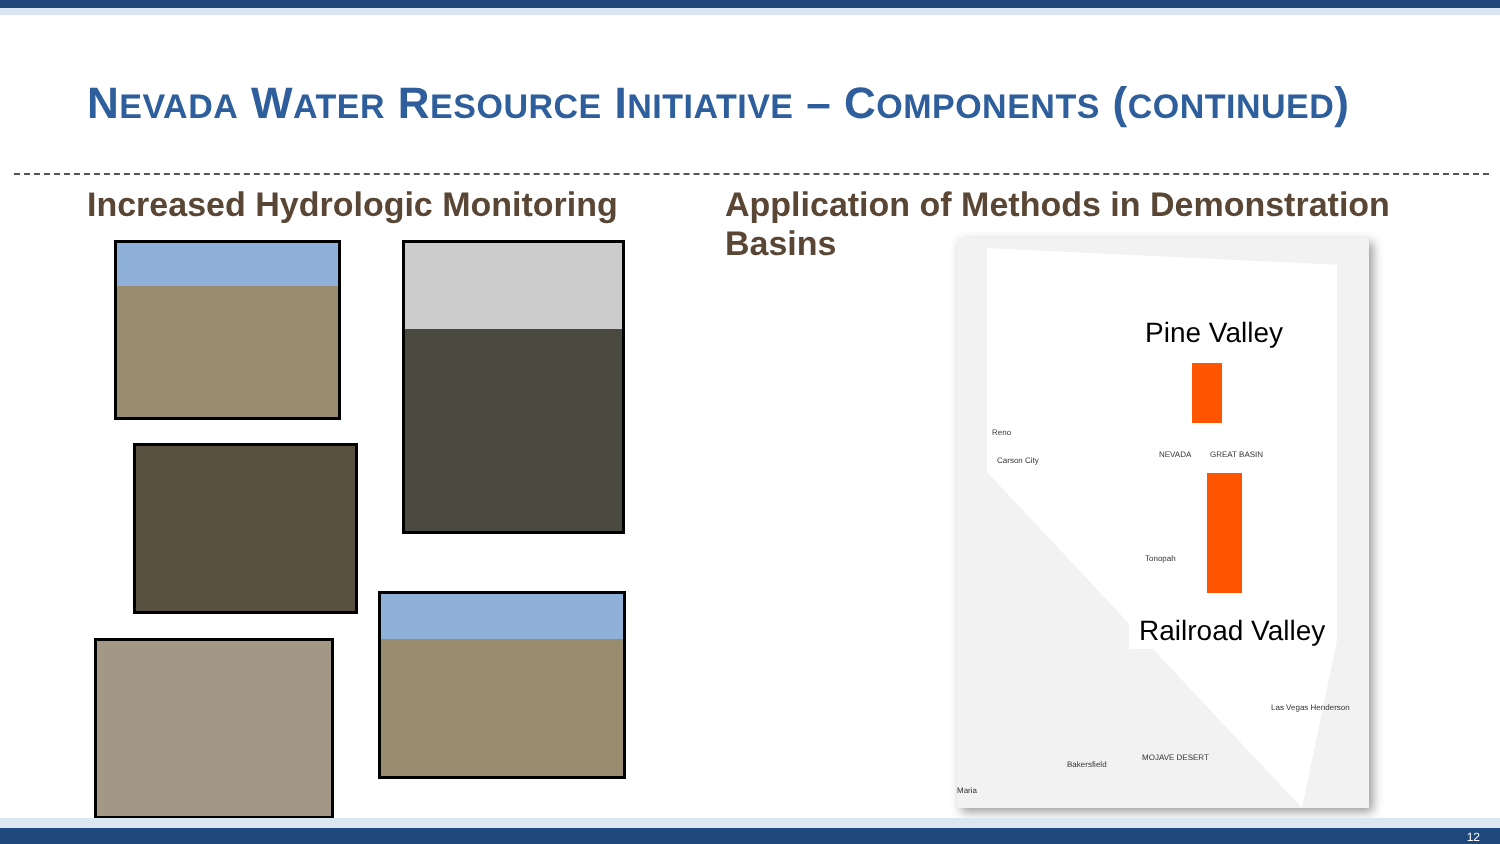NEVADA WATER RESOURCE INITIATIVE – COMPONENTS (CONTINUED)
Increased Hydrologic Monitoring
Application of Methods in Demonstration Basins
Pine Valley
Reno
Carson City
NEVADA GREAT BASIN
Tonopah
Railroad Valley
Las Vegas Henderson
Bakersfield
MOJAVE DESERT
Maria
12